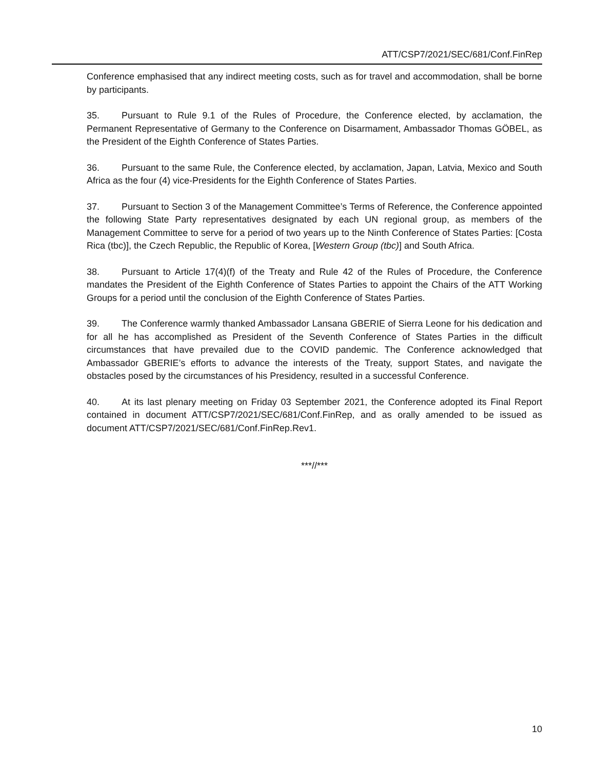ATT/CSP7/2021/SEC/681/Conf.FinRep
Conference emphasised that any indirect meeting costs, such as for travel and accommodation, shall be borne by participants.
35. Pursuant to Rule 9.1 of the Rules of Procedure, the Conference elected, by acclamation, the Permanent Representative of Germany to the Conference on Disarmament, Ambassador Thomas GÖBEL, as the President of the Eighth Conference of States Parties.
36. Pursuant to the same Rule, the Conference elected, by acclamation, Japan, Latvia, Mexico and South Africa as the four (4) vice-Presidents for the Eighth Conference of States Parties.
37. Pursuant to Section 3 of the Management Committee’s Terms of Reference, the Conference appointed the following State Party representatives designated by each UN regional group, as members of the Management Committee to serve for a period of two years up to the Ninth Conference of States Parties: [Costa Rica (tbc)], the Czech Republic, the Republic of Korea, [Western Group (tbc)] and South Africa.
38. Pursuant to Article 17(4)(f) of the Treaty and Rule 42 of the Rules of Procedure, the Conference mandates the President of the Eighth Conference of States Parties to appoint the Chairs of the ATT Working Groups for a period until the conclusion of the Eighth Conference of States Parties.
39. The Conference warmly thanked Ambassador Lansana GBERIE of Sierra Leone for his dedication and for all he has accomplished as President of the Seventh Conference of States Parties in the difficult circumstances that have prevailed due to the COVID pandemic. The Conference acknowledged that Ambassador GBERIE’s efforts to advance the interests of the Treaty, support States, and navigate the obstacles posed by the circumstances of his Presidency, resulted in a successful Conference.
40. At its last plenary meeting on Friday 03 September 2021, the Conference adopted its Final Report contained in document ATT/CSP7/2021/SEC/681/Conf.FinRep, and as orally amended to be issued as document ATT/CSP7/2021/SEC/681/Conf.FinRep.Rev1.
***//***
10